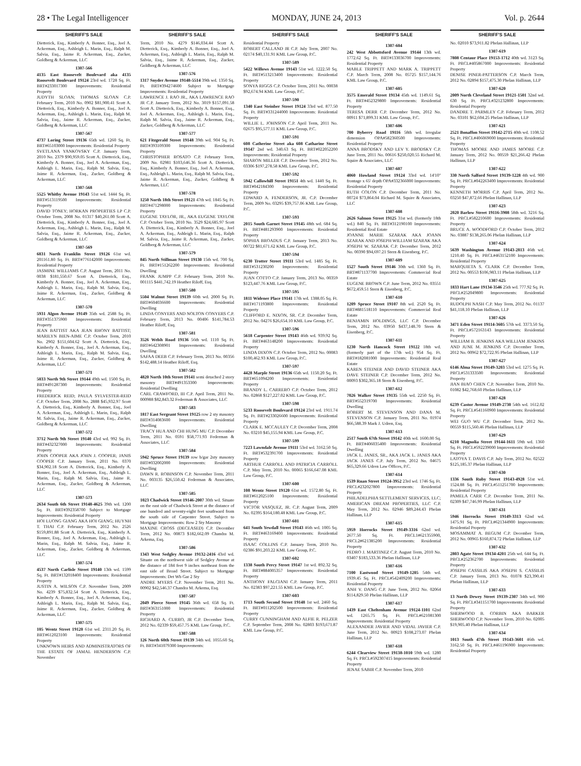28 • The Legal Intelligencer MONDAY, JUNE 24, 2013 Vol. p. 2644
SHERIFF'S SALE SHERIFF'S SALE SHERIFF'S SALE SHERIFF'S SALE SHERIFF'S SALE
Dietterick, Esq., Kimberly A. Bonner, Esq., Joel A. Ackerman, Esq., Ashleigh L. Marin, Esq., Ralph M. Salvia, Esq., Jaime R. Ackerman, Esq., Zucker, Goldberg & Ackerman, LLC
1307-566
4135 East Roosevelt Boulevard aka 4135 Roosevelt Boulevard 19124 23rd wd. 1728 Sq. Ft. BRT#233017300 Improvements: Residential Property
JUDYTH SLOAN; THOMAS SLOAN C.P. February Term, 2010 No. 0902 $81,900.41 Scott A. Dietterick, Esq., Kimberly A. Bonner, Esq., Joel A. Ackerman, Esq., Ashleigh L. Marin, Esq., Ralph M. Salvia, Esq., Jaime R. Ackerman, Esq., Zucker, Goldberg & Ackerman, LLC
1307-567
4737 Loring Street 19136 65th wd. 1260 Sq. Ft. BRT#65103000 Improvements: Residential Property
SVETLANA YANKOVSKY C.P. January Term, 2010 No. 2379 $90,959.05 Scott A. Dietterick, Esq., Kimberly A. Bonner, Esq., Joel A. Ackerman, Esq., Ashleigh L. Marin, Esq., Ralph M. Salvia, Esq., Jaime R. Ackerman, Esq., Zucker, Goldberg & Ackerman, LLC
1307-568
5525 Whitby Avenue 19143 51st wd. 1444 Sq. Ft. BRT#513119500 Improvements: Residential Property
DAVID TONEY; HORKAN PROPERTIES LP C.P. October Term, 2008 No. 01317 $40,261.00 Scott A. Dietterick, Esq., Kimberly A. Bonner, Esq., Joel A. Ackerman, Esq., Ashleigh L. Marin, Esq., Ralph M. Salvia, Esq., Jaime R. Ackerman, Esq., Zucker, Goldberg & Ackerman, LLC
1307-569
6831 North Franklin Street 19126 61st wd. 201161.80 Sq. Ft. BRT#776142000 Improvements: Residential Property
JASMINE WILLIAMS C.P. August Term, 2011 No. 0038 $181,550.67 Scott A. Dietterick, Esq., Kimberly A. Bonner, Esq., Joel A. Ackerman, Esq., Ashleigh L. Marin, Esq., Ralph M. Salvia, Esq., Jaime R. Ackerman, Esq., Zucker, Goldberg & Ackerman, LLC
1307-570
5931 Algon Avenue 19149 35th wd. 2588 Sq. Ft. BRT#351375900 Improvements: Residential Property
JEAN BATTIST AKA JEAN RHONY BATTIST; MARILYN BIEN-AIME C.P. October Term, 2010 No. 2902 $151,604.62 Scott A. Dietterick, Esq., Kimberly A. Bonner, Esq., Joel A. Ackerman, Esq., Ashleigh L. Marin, Esq., Ralph M. Salvia, Esq., Jaime R. Ackerman, Esq., Zucker, Goldberg & Ackerman, LLC
1307-571
5033 North 9th Street 19144 49th wd. 1500 Sq. Ft. BRT#491287300 Improvements: Residential Property
FREDERICK REID; PAULA SYLVESTER-REID C.P. October Term, 2008 No. 2888 $45,932.97 Scott A. Dietterick, Esq., Kimberly A. Bonner, Esq., Joel A. Ackerman, Esq., Ashleigh L. Marin, Esq., Ralph M. Salvia, Esq., Jaime R. Ackerman, Esq., Zucker, Goldberg & Ackerman, LLC
1307-572
3712 North 9th Street 19140 43rd wd. 992 Sq. Ft. BRT#432327000 Improvements: Residential Property
JOHN COOPER AKA JOHN J. COOPER; JANIS COOPER C.P. January Term, 2011 No. 0370 $34,902.18 Scott A. Dietterick, Esq., Kimberly A. Bonner, Esq., Joel A. Ackerman, Esq., Ashleigh L. Marin, Esq., Ralph M. Salvia, Esq., Jaime R. Ackerman, Esq., Zucker, Goldberg & Ackerman, LLC
1307-573
2634 South 6th Street 19148-4625 39th wd. 1200 Sq. Ft. BRT#392358700 Subject to Mortgage Improvements: Residential Property
HOI LUONG GIANG AKA HOI GIANG; HUYNH T. THAI C.P. February Term, 2012 No. 2526 $159,891.88 Scott A. Dietterick, Esq., Kimberly A. Bonner, Esq., Joel A. Ackerman, Esq., Ashleigh L. Marin, Esq., Ralph M. Salvia, Esq., Jaime R. Ackerman, Esq., Zucker, Goldberg & Ackerman, LLC
1307-574
4537 North Carlisle Street 19140 13th wd. 1599 Sq. Ft. BRT#132018400 Improvements: Residential Property
JUSTIN A. WILSON C.P. November Term, 2009 No. 4239 $75,832.54 Scott A. Dietterick, Esq., Kimberly A. Bonner, Esq., Joel A. Ackerman, Esq., Ashleigh L. Marin, Esq., Ralph M. Salvia, Esq., Jaime R. Ackerman, Esq., Zucker, Goldberg & Ackerman, LLC
1307-575
105 Wentz Street 19120 61st wd. 2311.20 Sq. Ft. BRT#612023100 Improvements: Residential Property
UNKNOWN HEIRS AND ADMINISTRATORS OF THE ESTATE OF JAMAL HENDERSON C.P. November
Term, 2010 No. 4279 $146,034.44 Scott A. Dietterick, Esq., Kimberly A. Bonner, Esq., Joel A. Ackerman, Esq., Ashleigh L. Marin, Esq., Ralph M. Salvia, Esq., Jaime R. Ackerman, Esq., Zucker, Goldberg & Ackerman, LLC
1307-576
1317 Snyder Avenue 19148-5514 39th wd. 1350 Sq. Ft. BRT#394274600 Subject to Mortgage Improvements: Residential Property
LAWRENCE J. RAO JR., AKA LAWRENCE RAO JR C.P. January Term, 2012 No. 3019 $157,091.58 Scott A. Dietterick, Esq., Kimberly A. Bonner, Esq., Joel A. Ackerman, Esq., Ashleigh L. Marin, Esq., Ralph M. Salvia, Esq., Jaime R. Ackerman, Esq., Zucker, Goldberg & Ackerman, LLC
1307-577
621 Fitzgerald Street 19148 39th wd. 904 Sq. Ft. BRT#393109300 Improvements: Residential Property
CHRISTOPHER ROSATO C.P. February Term, 2009 No. 02981 $103,646.36 Scott A. Dietterick, Esq., Kimberly A. Bonner, Esq., Joel A. Ackerman, Esq., Ashleigh L. Marin, Esq., Ralph M. Salvia, Esq., Jaime R. Ackerman, Esq., Zucker, Goldberg & Ackerman, LLC
1307-578
1250 North 18th Street 19121 47th wd. 1845 Sq. Ft. BRT#471298000 Improvements: Residential Property
EUGENE TAYLOR, JR., AKA EUGENE TAYLOR C.P. October Term, 2010 No. 3529 $24,685.97 Scott A. Dietterick, Esq., Kimberly A. Bonner, Esq., Joel A. Ackerman, Esq., Ashleigh L. Marin, Esq., Ralph M. Salvia, Esq., Jaime R. Ackerman, Esq., Zucker, Goldberg & Ackerman, LLC
1307-579
845 North Stillman Street 19130 15th wd. 700 Sq. Ft. BRT#151262200 Improvements: Residential Dwelling
FRANK JUMPP C.P. February Term, 2010 No. 001115 $441,742.19 Heather Riloff, Esq.
1307-580
5504 Walnut Street 19139 60th wd. 2000 Sq. Ft. BRT#604036600 Improvements: Residential Dwelling
LINDA CONYERS AND NOLTON CONYERS C.P. February Term, 2013 No. 00406 $141,784.53 Heather Riloff, Esq.
1307-581
3526 Welsh Road 19136 56th wd. 1110 Sq. Ft. BRT#642308901 Improvements: Residential Dwelling
SAFAA DEEB C.P. February Term, 2013 No. 00356 $142,488.14 Heather Riloff, Esq.
1307-582
4820 North 10th Street 19141 semi detached 2 story masonry BRT#491353300 Improvements: Residential Dwelling
CARL CRAWFORD, III C.P. April Term, 2011 No. 000988 $82,843.32 Federman & Associates, LLC
1307-583
1817 East Sergeant Street 19125 row 2 sty masonry BRT#314083600 Improvements: Residential Dwelling
TRACY HUA AND CHI HUNG MU C.P. December Term, 2011 No. 0591 $58,771.93 Federman & Associates, LLC
1307-584
5942 Spruce Street 19139 row b/gar 2sty masonry BRT#032002000 Improvements: Residential Dwelling
DAWN R. ROBINSON C.P. November Term, 2011 No. 003135 $26,550.42 Federman & Associates, LLC
1307-585
1023 Chadwick Street 19146-2007 30th wd. Situate on the east side of Chadwick Street at the distance of one hundred and seventy-eight feet southward from the south side of Carpenter Street. Subject to Mortgage Improvements: Row 2 Sty Masonry
MAXINE CROSS (DECEASED) C.P. December Term, 2012 No. 00873 $182,662.09 Chandra M. Arkema, Esq.
1307-586
1343 West Sedgley Avenue 19132-2416 43rd wd. Situate on the northwest side of Sedgley Avenue at the distance of 184 feet 9 inches northeast from the east side of Broad Street. Subject to Mortgage Improvements: Det Wb Gar 2 Sty
ANDRE MYERS C.P. November Term, 2011 No. 00902 $42,546.37 Chandra M. Arkema, Esq.
1307-587
2049 Pierce Street 19145 36th wd. 658 Sq. Ft. BRT#363151000 Improvements: Residential Property
RICHARD A. CURRO, JR C.P. December Term, 2012 No. 02339 $59,457.75 KML Law Group, P.C.
1307-588
126 North 60th Street 19139 34th wd. 1055.60 Sq. Ft. BRT#341079300 Improvements:
Residential Property
ROBERT CALLAND JR C.P. July Term, 2007 No. 02174 $40,131.91 KML Law Group, P.C.
1307-589
5422 Willows Avenue 19143 51st wd. 1222.50 Sq. Ft. BRT#513213400 Improvements: Residential Property
SONYA RIGGS C.P. October Term, 2011 No. 00038 $92,674.94 KML Law Group, P.C.
1307-590
1340 East Steinber Street 19124 33rd wd. 877.50 Sq. Ft. BRT#331244000 Improvements: Residential Property
WILLIE L. JOHNSON C.P. April Term, 2011 No. 02675 $95,577.11 KML Law Group, P.C.
1307-591
608 Catherine Street aka 608 Catharine Street 19147 2nd wd. 340.63 Sq. Ft. BRT#022052200 Improvements: Residential Property
SHARON MILLER C.P. December Term, 2012 No. 03306 $197,278.58 KML Law Group, P.C.
1307-592
5942 Callowhill Street 19151 4th wd. 1440 Sq. Ft. BRT#042184300 Improvements: Residential Property
EDWARD A. FENDERSON, JR. C.P. December Term, 2009 No. 03295 $39,757.06 KML Law Group, P.C.
1307-593
2015 South Garnet Street 19145 48th wd. 684 Sq. Ft. BRT#481293900 Improvements: Residential Property
SOPHIA BROADUS C.P. January Term, 2013 No. 00722 $81,671.62 KML Law Group, P.C.
1307-594
6230 Trotter Street 19111 53rd wd. 1485 Sq. Ft. BRT#531230200 Improvements: Residential Property
JUAN COTTO C.P. January Term, 2013 No. 00359 $123,447.76 KML Law Group, P.C.
1307-595
1811 Widener Place 19141 17th wd. 1388.05 Sq. Ft. BRT#171193800 Improvements: Residential Property
CLIFFORD E. NIXON, SR. C.P. December Term, 2012 No. 04276 $26,654.10 KML Law Group, P.C.
1307-596
5618 Carpenter Street 19143 46th wd. 939.92 Sq. Ft. BRT#463148200 Improvements: Residential Property
LINDA DIXON C.P. October Term, 2012 No. 00083 $100,462.93 KML Law Group, P.C.
1307-597
4428 Marple Street 19136 65th wd. 1150.20 Sq. Ft. BRT#651094200 Improvements: Residential Property
BRANDY L. CARRERO C.P. October Term, 2012 No. 02868 $127,227.02 KML Law Group, P.C.
1307-598
5233 Roosevelt Boulevard 19124 23rd wd. 1911.74 Sq. Ft. BRT#233026600 Improvements: Residential Property
CLARK E. MCCAULEY C.P. December Term, 2008 No. 03210 $45,155.94 KML Law Group, P.C.
1307-599
7223 Lawndale Avenue 19111 53rd wd. 3162.50 Sq. Ft. BRT#532391700 Improvements: Residential Property
ARTHUR CARROLL AND PATRICIA CARROLL C.P. May Term, 2010 No. 00065 $166,647.08 KML Law Group, P.C.
1307-600
108 Wentz Street 19120 61st wd. 1572.80 Sq. Ft. BRT#612025100 Improvements: Residential Property
VICTOR VASQUEZ, JR. C.P. August Term, 2009 No. 02395 $164,180.48 KML Law Group, P.C.
1307-601
641 South Yewdall Street 19143 46th wd. 1005 Sq. Ft. BRT#463169400 Improvements: Residential Property
ISAAC COLLINS C.P. January Term, 2010 No. 02386 $91,203.22 KML Law Group, P.C.
1307-602
1338 South Percy Street 19147 1st wd. 892.32 Sq. Ft. BRT#884005357 Improvements: Residential Property
ANTHONY FALCIANI C.P. January Term, 2011 No. 02383 $97,221.55 KML Law Group, P.C.
1307-603
1713 South Second Street 19148 1st wd. 2460 Sq. Ft. BRT#011202500 Improvements: Residential Property
CURRY CUNNINGHAM AND ALFIE R. PELZER C.P. September Term, 2008 No. 02803 $193,671.87 KML Law Group, P.C.
1307-604
242 West Abbottsford Avenue 19144 13th wd. 1772.62 Sq. Ft. BRT#133036700 Improvements: Residential Property
MABLE TRIPPETT AND MARK A. TRIPPETT C.P. March Term, 2008 No. 05725 $157,144.76 KML Law Group, P.C.
1307-605
3575 Emerald Street 19134 45th wd. 1149.61 Sq. Ft. BRT#452329800 Improvements: Residential Property
TERESA DERR C.P. December Term, 2012 No. 00911 $71,899.31 KML Law Group, P.C.
1307-606
700 Byberry Road 19116 58th wd. Irregular dimension OPA#582360500 Improvements: Residential Property
ANNA BRODSKY AND LEV Y. BRODSKY C.P. June Term, 2011 No. 00616 $250,020.55 Richard M. Squire & Associates, LLC
1307-607
4060 Howland Street 19124 33rd wd. 14'10" frontage x 65' depth OPA#332366000 Improvements: Residential Property
RUTH COLON C.P. December Term, 2011 No. 00724 $73,864.04 Richard M. Squire & Associates, LLC
1307-608
2626 Salmon Street 19125 31st wd. (formerly 18th wd.) 840 Sq. Ft. BRT#312190100 Improvements: Residential Real Estate
JOANNE MARIE SZARAK AKA JOANN SZARAK AND JOSEPH WILLIAM SZARAK AKA JOSEPH W. SZARAK C.P. December Term, 2012 No. 00390 $94,697.21 Stern & Eisenberg, P.C.
1307-609
1527 South Street 19146 30th wd. 1360 Sq. Ft. BRT#871137700 Improvements: Commercial Real Estate
EUGENE BROWN C.P. June Term, 2012 No. 03551 $672,459.51 Stern & Eisenberg, P.C.
1307-610
1209 Spruce Street 19107 8th wd. 2520 Sq. Ft. BRT#881518110 Improvements: Commercial Real Estate
BENJAMIN HOLDINGS, LLC C.P. December Term, 2012 No. 03950 $437,148.70 Stern & Eisenberg, P.C.
1307-611
1230 North Hancock Street 19122 18th wd. (formerly part of the 17th wd.) 954 Sq. Ft. BRT#182081000 Improvements: Residential Real Estate
KAREN STEINER AND DAVID STEINER AKA DAVE STEINER C.P. December Term, 2012 No. 00093 $302,365.18 Stern & Eisenberg, P.C.
1307-612
7026 Walker Street 19135 55th wd. 2250 Sq. Ft. BRT#552319700 Improvements: Residential Dwelling
ROBERT M. STEVENSON AND DANA M. STEVENSON C.P. January Term, 2011 No. 01974 $66,588.39 Mark J. Udren, Esq.
1307-613
2517 South 67th Street 19142 40th wd. 1600.00 Sq. Ft. BRT#406035400 Improvements: Residential Dwelling
JACK L. JANES, SR., AKA JACK L. JANES AKA JACK JANES C.P. July Term, 2012 No. 04675 $65,329.66 Udren Law Offices, P.C.
1307-614
1539 Ruan Street 19124-3952 23rd wd. 1746 Sq. Ft. PRCL#232027800 Improvements: Residential Property
PHILADELPHIA SETTLEMENT SERVICES, LLC; AMERICAN DREAM PROPERTIES, LLC C.P. May Term, 2012 No. 02946 $89,244.43 Phelan Hallinan, LLP
1307-615
5959 Horrocks Street 19149-3316 62nd wd. 2677.50 Sq. Ft. PRCL1#621355900, PRCL2#621385200 Improvements: Residential Property
PEDRO J. MARTINEZ C.P. August Term, 2010 No. 03407 $183,533.36 Phelan Hallinan, LLP
1307-616
7100 Eastwood Street 19149-1205 54th wd. 1939.45 Sq. Ft. PRCL#542409200 Improvements: Residential Property
ANH V. DANG C.P. June Term, 2012 No. 02064 $114,829.50 Phelan Hallinan, LLP
1307-617
1439 East Cheltenham Avenue 19124-1101 62nd wd. 1265.75 Sq. Ft. PRCL#621081300 Improvements: Residential Property
ALEXANDER JAVIER AND VIDAL JAVIER C.P. June Term, 2012 No. 00923 $108,273.07 Phelan Hallinan, LLP
1307-618
6244 Clearview Street 19138-1010 59th wd. 1280 Sq. Ft. PRCL#592307415 Improvements: Residential Property
JENAE SABIR C.P. November Term, 2010
No. 02010 $73,911.82 Phelan Hallinan, LLP
1307-619
7808 Centaur Place 19153-1712 40th wd. 3123 Sq. Ft. PRCL#405867000 Improvements: Residential Property
DENISE PINER-PATTERSON C.P. March Term, 2012 No. 02894 $157,475.30 Phelan Hallinan, LLP
1307-620
2009 North Cleveland Street 19121-1501 32nd wd. 630 Sq. Ft. PRCL#321232800 Improvements: Residential Property
DANDRE T. PARMLEY C.P. February Term, 2012 No. 03101 $62,604.25 Phelan Hallinan, LLP
1307-621
2521 Bonaffon Street 19142-2715 40th wd. 1108.52 Sq. Ft. PRCL#406069000 Improvements: Residential Property
THOMAS MOORE AND JAMES MOORE C.P. January Term, 2012 No. 00559 $21,266.42 Phelan Hallinan, LLP
1307-622
330 North Salford Street 19139-1228 4th wd. 900 Sq. Ft. PRCL#042263400 Improvements: Residential Property
KENNETH MORRIS C.P. April Term, 2012 No. 03250 $47,872.66 Phelan Hallinan, LLP
1307-623
2020 Barlow Street 19116-3908 58th wd. 3216 Sq. Ft. PRCL#582210600 Improvements: Residential Property
BRUCE A. WOODFORD C.P. October Term, 2012 No. 03887 $138,265.06 Phelan Hallinan, LLP
1307-624
5639 Washington Avenue 19143-2813 46th wd. 1210.40 Sq. Ft. PRCL#463152100 Improvements: Residential Property
MARQUIETA S. CLARK C.P. December Term, 2012 No. 00553 $106,983.11 Phelan Hallinan, LLP
1307-625
1833 Hart Lane 19134-3546 25th wd. 777.92 Sq. Ft. PRCL#252049800 Improvements: Residential Property
RUDOLPH NASH C.P. May Term, 2012 No. 01137 $41,118.10 Phelan Hallinan, LLP
1307-626
3471 Eden Street 19114-3605 57th wd. 3373.50 Sq. Ft. PRCL#572163143 Improvements: Residential Property
WILLIAM B. JENKINS AKA WILLIAM JENKINS AND JUNE M. JENKINS C.P. December Term, 2012 No. 00962 $72,722.95 Phelan Hallinan, LLP
1307-627
6146 Alma Street 19149-3203 53rd wd. 1275 Sq. Ft. PRCL#531333500 Improvements: Residential Property
JIAN BIAO CHEN C.P. November Term, 2010 No. 01082 $42,768.60 Phelan Hallinan, LLP
1307-628
6239 Castor Avenue 19149-2730 54th wd. 1612.02 Sq. Ft. PRCL#541160900 Improvements: Residential Property
WEI GUO WU C.P. December Term, 2012 No. 00559 $115,560.46 Phelan Hallinan, LLP
1307-629
6210 Magnolia Street 19144-1611 59th wd. 1360 Sq. Ft. PRCL#592239000 Improvements: Residential Property
LATOYA T. DAVIS C.P. July Term, 2012 No. 02522 $125,185.37 Phelan Hallinan, LLP
1307-630
1336 South Ruby Street 19143-4928 51st wd. 1524.88 Sq. Ft. PRCL#511251700 Improvements: Residential Property
PAMELA CARR C.P. December Term, 2011 No. 02309 $47,746.99 Phelan Hallinan, LLP
1307-631
5946 Horrocks Street 19149-3313 62nd wd. 1475.91 Sq. Ft. PRCL#621344900 Improvements: Residential Property
MOSAMMAT A. BEGUM C.P. December Term, 2012 No. 00965 $160,874.72 Phelan Hallinan, LLP
1307-632
2803 Agate Street 19134-4201 25th wd. 644 Sq. Ft. PRCL#252362700 Improvements: Residential Property
JOSEPH CASSILIS AKA JOSEPH S. CASSILIS C.P. January Term, 2013 No. 01078 $23,390.41 Phelan Hallinan, LLP
1307-633
13 North Dewey Street 19139-2307 34th wd. 900 Sq. Ft. PRCL#341151700 Improvements: Residential Property
SHERWOOD B. CORBIN AKA BARKER SHERWOOD C.P. November Term, 2010 No. 02005 $19,905.40 Phelan Hallinan, LLP
1307-634
1013 South 47th Street 19143-3601 46th wd. 3162.50 Sq. Ft. PRCL#461196900 Improvements: Residential Property